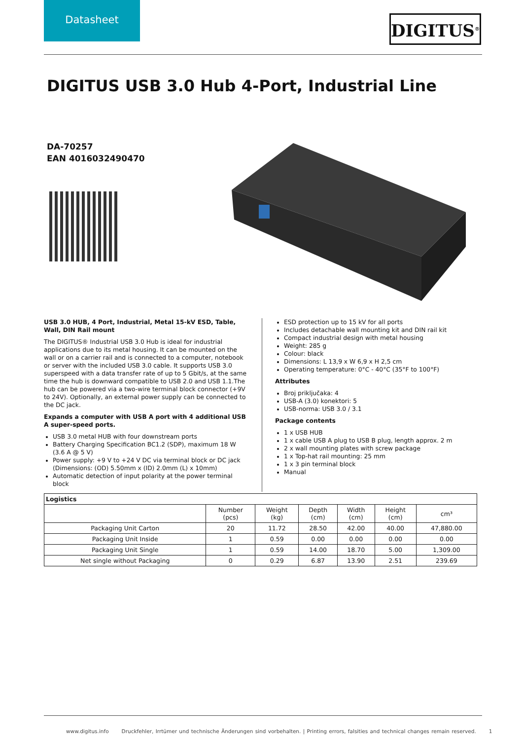Datasheet
DIGITUS<sup>®</sup>
DIGITUS USB 3.0 Hub 4-Port, Industrial Line
DA-70257
EAN 4016032490470
USB 3.0 HUB, 4 Port, Industrial, Metal 15-kV ESD, Table, Wall, DIN Rail mount
The DIGITUS® Industrial USB 3.0 Hub is ideal for industrial applications due to its metal housing. It can be mounted on the wall or on a carrier rail and is connected to a computer, notebook or server with the included USB 3.0 cable. It supports USB 3.0 superspeed with a data transfer rate of up to 5 Gbit/s, at the same time the hub is downward compatible to USB 2.0 and USB 1.1.The hub can be powered via a two-wire terminal block connector (+9V to 24V). Optionally, an external power supply can be connected to the DC jack.
Expands a computer with USB A port with 4 additional USB A super-speed ports.
USB 3.0 metal HUB with four downstream ports
Battery Charging Specification BC1.2 (SDP), maximum 18 W (3.6 A @ 5 V)
Power supply: +9 V to +24 V DC via terminal block or DC jack (Dimensions: (OD) 5.50mm x (ID) 2.0mm (L) x 10mm)
Automatic detection of input polarity at the power terminal block
ESD protection up to 15 kV for all ports
Includes detachable wall mounting kit and DIN rail kit
Compact industrial design with metal housing
Weight: 285 g
Colour: black
Dimensions: L 13,9 x W 6,9 x H 2,5 cm
Operating temperature: 0°C - 40°C (35°F to 100°F)
Attributes
Broj priključaka: 4
USB-A (3.0) konektori: 5
USB-norma: USB 3.0 / 3.1
Package contents
1 x USB HUB
1 x cable USB A plug to USB B plug, length approx. 2 m
2 x wall mounting plates with screw package
1 x Top-hat rail mounting: 25 mm
1 x 3 pin terminal block
Manual
| Logistics | | | | | | |
| --- | --- | --- | --- | --- | --- | --- |
| | Number (pcs) | Weight (kg) | Depth (cm) | Width (cm) | Height (cm) | cm³ |
| Packaging Unit Carton | 20 | 11.72 | 28.50 | 42.00 | 40.00 | 47,880.00 |
| Packaging Unit Inside | 1 | 0.59 | 0.00 | 0.00 | 0.00 | 0.00 |
| Packaging Unit Single | 1 | 0.59 | 14.00 | 18.70 | 5.00 | 1,309.00 |
| Net single without Packaging | 0 | 0.29 | 6.87 | 13.90 | 2.51 | 239.69 |
www.digitus.info Druckfehler, Irrtümer und technische Änderungen sind vorbehalten. | Printing errors, falsities and technical changes remain reserved. 1